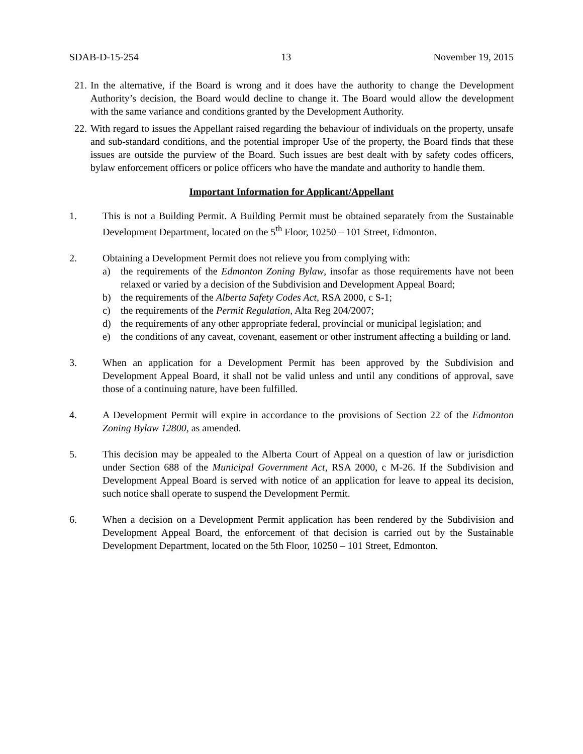SDAB-D-15-254 13 November 19, 2015
21.
In the alternative, if the Board is wrong and it does have the authority to change the Development Authority’s decision, the Board would decline to change it. The Board would allow the development with the same variance and conditions granted by the Development Authority.
22.
With regard to issues the Appellant raised regarding the behaviour of individuals on the property, unsafe and sub-standard conditions, and the potential improper Use of the property, the Board finds that these issues are outside the purview of the Board. Such issues are best dealt with by safety codes officers, bylaw enforcement officers or police officers who have the mandate and authority to handle them.
Important Information for Applicant/Appellant
1. This is not a Building Permit. A Building Permit must be obtained separately from the Sustainable Development Department, located on the 5<sup>th</sup> Floor, 10250 – 101 Street, Edmonton.
2. Obtaining a Development Permit does not relieve you from complying with:
a) the requirements of the Edmonton Zoning Bylaw, insofar as those requirements have not been relaxed or varied by a decision of the Subdivision and Development Appeal Board;
b) the requirements of the Alberta Safety Codes Act, RSA 2000, c S-1;
c) the requirements of the Permit Regulation, Alta Reg 204/2007;
d) the requirements of any other appropriate federal, provincial or municipal legislation; and
e) the conditions of any caveat, covenant, easement or other instrument affecting a building or land.
3. When an application for a Development Permit has been approved by the Subdivision and Development Appeal Board, it shall not be valid unless and until any conditions of approval, save those of a continuing nature, have been fulfilled.
4. A Development Permit will expire in accordance to the provisions of Section 22 of the Edmonton Zoning Bylaw 12800, as amended.
5. This decision may be appealed to the Alberta Court of Appeal on a question of law or jurisdiction under Section 688 of the Municipal Government Act, RSA 2000, c M-26. If the Subdivision and Development Appeal Board is served with notice of an application for leave to appeal its decision, such notice shall operate to suspend the Development Permit.
6. When a decision on a Development Permit application has been rendered by the Subdivision and Development Appeal Board, the enforcement of that decision is carried out by the Sustainable Development Department, located on the 5th Floor, 10250 – 101 Street, Edmonton.